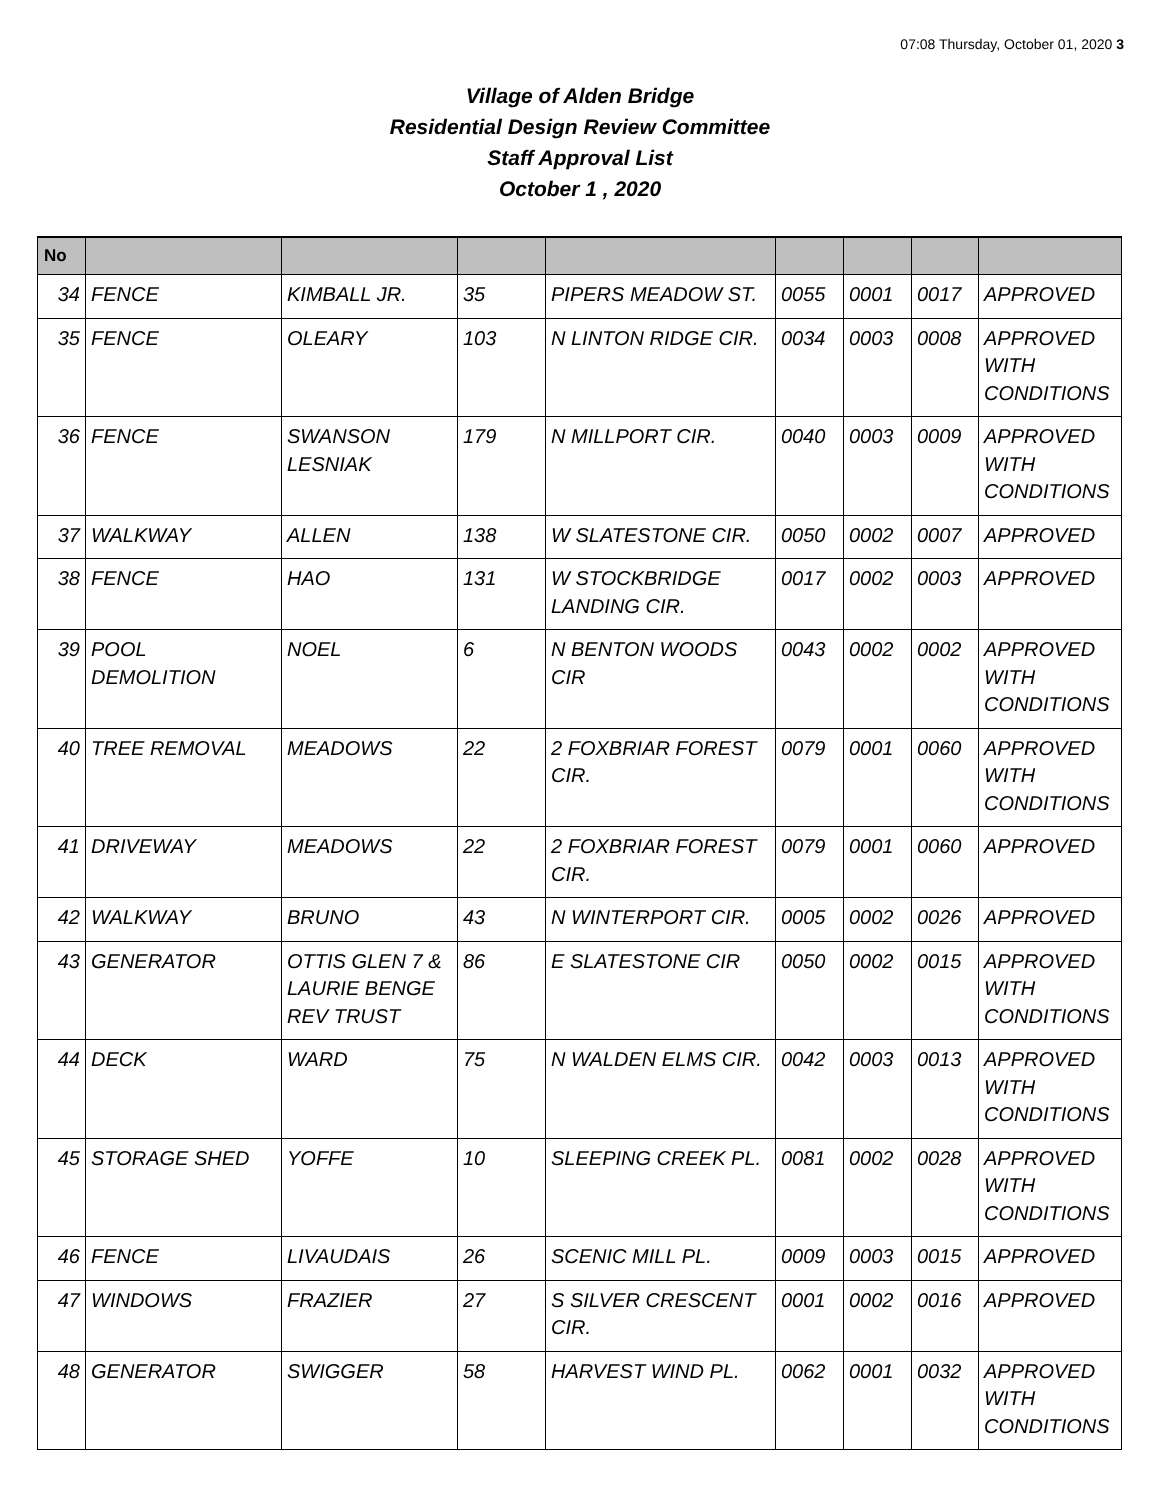07:08 Thursday, October 01, 2020 3
Village of Alden Bridge
Residential Design Review Committee
Staff Approval List
October 1 , 2020
| No | | | | | | | | |
| --- | --- | --- | --- | --- | --- | --- | --- | --- |
| 34 | FENCE | KIMBALL JR. | 35 | PIPERS MEADOW ST. | 0055 | 0001 | 0017 | APPROVED |
| 35 | FENCE | OLEARY | 103 | N LINTON RIDGE CIR. | 0034 | 0003 | 0008 | APPROVED WITH CONDITIONS |
| 36 | FENCE | SWANSON LESNIAK | 179 | N MILLPORT CIR. | 0040 | 0003 | 0009 | APPROVED WITH CONDITIONS |
| 37 | WALKWAY | ALLEN | 138 | W SLATESTONE CIR. | 0050 | 0002 | 0007 | APPROVED |
| 38 | FENCE | HAO | 131 | W STOCKBRIDGE LANDING CIR. | 0017 | 0002 | 0003 | APPROVED |
| 39 | POOL DEMOLITION | NOEL | 6 | N BENTON WOODS CIR | 0043 | 0002 | 0002 | APPROVED WITH CONDITIONS |
| 40 | TREE REMOVAL | MEADOWS | 22 | 2 FOXBRIAR FOREST CIR. | 0079 | 0001 | 0060 | APPROVED WITH CONDITIONS |
| 41 | DRIVEWAY | MEADOWS | 22 | 2 FOXBRIAR FOREST CIR. | 0079 | 0001 | 0060 | APPROVED |
| 42 | WALKWAY | BRUNO | 43 | N WINTERPORT CIR. | 0005 | 0002 | 0026 | APPROVED |
| 43 | GENERATOR | OTTIS GLEN 7 & LAURIE BENGE REV TRUST | 86 | E SLATESTONE CIR | 0050 | 0002 | 0015 | APPROVED WITH CONDITIONS |
| 44 | DECK | WARD | 75 | N WALDEN ELMS CIR. | 0042 | 0003 | 0013 | APPROVED WITH CONDITIONS |
| 45 | STORAGE SHED | YOFFE | 10 | SLEEPING CREEK PL. | 0081 | 0002 | 0028 | APPROVED WITH CONDITIONS |
| 46 | FENCE | LIVAUDAIS | 26 | SCENIC MILL PL. | 0009 | 0003 | 0015 | APPROVED |
| 47 | WINDOWS | FRAZIER | 27 | S SILVER CRESCENT CIR. | 0001 | 0002 | 0016 | APPROVED |
| 48 | GENERATOR | SWIGGER | 58 | HARVEST WIND PL. | 0062 | 0001 | 0032 | APPROVED WITH CONDITIONS |